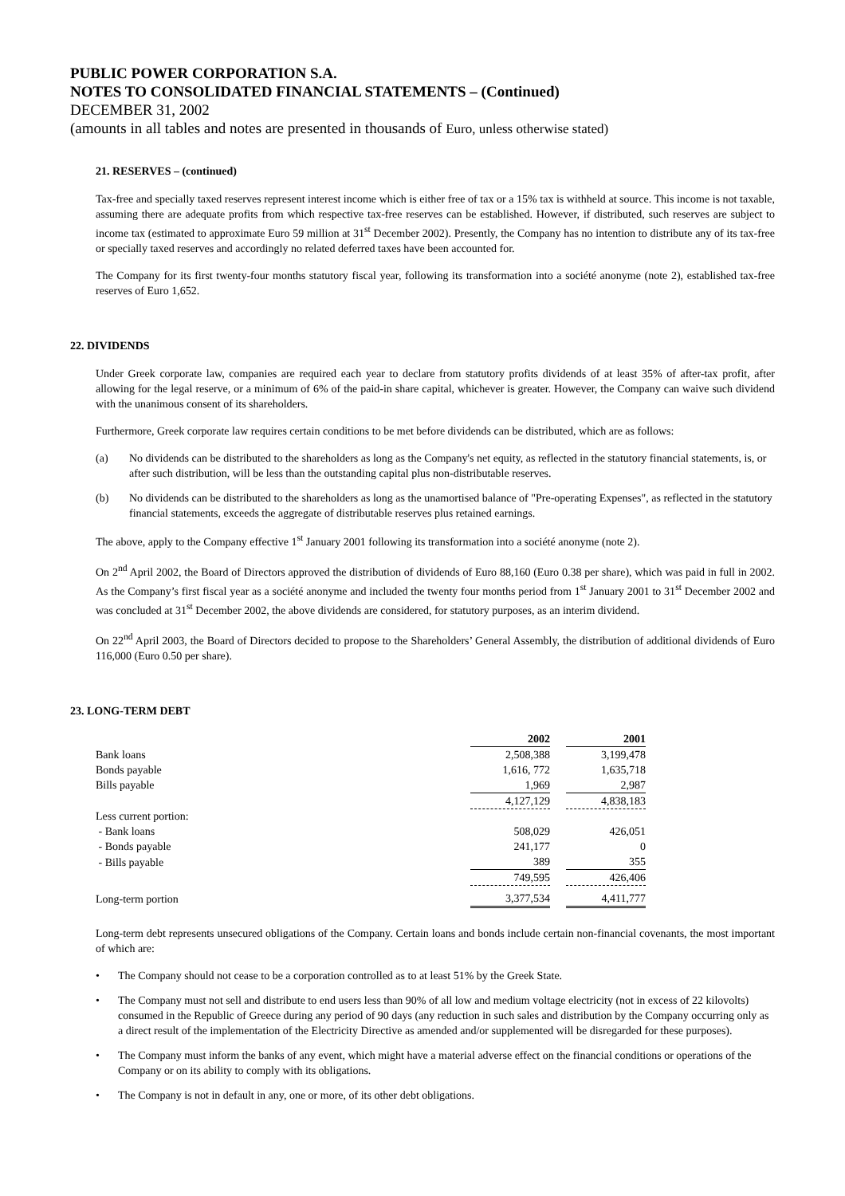PUBLIC POWER CORPORATION S.A.
NOTES TO CONSOLIDATED FINANCIAL STATEMENTS – (Continued)
DECEMBER 31, 2002
(amounts in all tables and notes are presented in thousands of Euro, unless otherwise stated)
21. RESERVES – (continued)
Tax-free and specially taxed reserves represent interest income which is either free of tax or a 15% tax is withheld at source. This income is not taxable, assuming there are adequate profits from which respective tax-free reserves can be established. However, if distributed, such reserves are subject to income tax (estimated to approximate Euro 59 million at 31<sup>st</sup> December 2002). Presently, the Company has no intention to distribute any of its tax-free or specially taxed reserves and accordingly no related deferred taxes have been accounted for.
The Company for its first twenty-four months statutory fiscal year, following its transformation into a société anonyme (note 2), established tax-free reserves of Euro 1,652.
22. DIVIDENDS
Under Greek corporate law, companies are required each year to declare from statutory profits dividends of at least 35% of after-tax profit, after allowing for the legal reserve, or a minimum of 6% of the paid-in share capital, whichever is greater. However, the Company can waive such dividend with the unanimous consent of its shareholders.
Furthermore, Greek corporate law requires certain conditions to be met before dividends can be distributed, which are as follows:
(a) No dividends can be distributed to the shareholders as long as the Company's net equity, as reflected in the statutory financial statements, is, or after such distribution, will be less than the outstanding capital plus non-distributable reserves.
(b) No dividends can be distributed to the shareholders as long as the unamortised balance of "Pre-operating Expenses", as reflected in the statutory financial statements, exceeds the aggregate of distributable reserves plus retained earnings.
The above, apply to the Company effective 1<sup>st</sup> January 2001 following its transformation into a société anonyme (note 2).
On 2<sup>nd</sup> April 2002, the Board of Directors approved the distribution of dividends of Euro 88,160 (Euro 0.38 per share), which was paid in full in 2002. As the Company’s first fiscal year as a société anonyme and included the twenty four months period from 1<sup>st</sup> January 2001 to 31<sup>st</sup> December 2002 and was concluded at 31<sup>st</sup> December 2002, the above dividends are considered, for statutory purposes, as an interim dividend.
On 22<sup>nd</sup> April 2003, the Board of Directors decided to propose to the Shareholders’ General Assembly, the distribution of additional dividends of Euro 116,000 (Euro 0.50 per share).
23. LONG-TERM DEBT
| | 2002 | | 2001 |
| Bank loans | 2,508,388 | | 3,199,478 |
| Bonds payable | 1,616, 772 | | 1,635,718 |
| Bills payable | 1,969 | | 2,987 |
| | 4,127,129 | | 4,838,183 |
| Less current portion: | | | |
| - Bank loans | 508,029 | | 426,051 |
| - Bonds payable | 241,177 | | 0 |
| - Bills payable | 389 | | 355 |
| | 749,595 | | 426,406 |
| Long-term portion | 3,377,534 | | 4,411,777 |
Long-term debt represents unsecured obligations of the Company. Certain loans and bonds include certain non-financial covenants, the most important of which are:
• The Company should not cease to be a corporation controlled as to at least 51% by the Greek State.
• The Company must not sell and distribute to end users less than 90% of all low and medium voltage electricity (not in excess of 22 kilovolts) consumed in the Republic of Greece during any period of 90 days (any reduction in such sales and distribution by the Company occurring only as a direct result of the implementation of the Electricity Directive as amended and/or supplemented will be disregarded for these purposes).
• The Company must inform the banks of any event, which might have a material adverse effect on the financial conditions or operations of the Company or on its ability to comply with its obligations.
• The Company is not in default in any, one or more, of its other debt obligations.